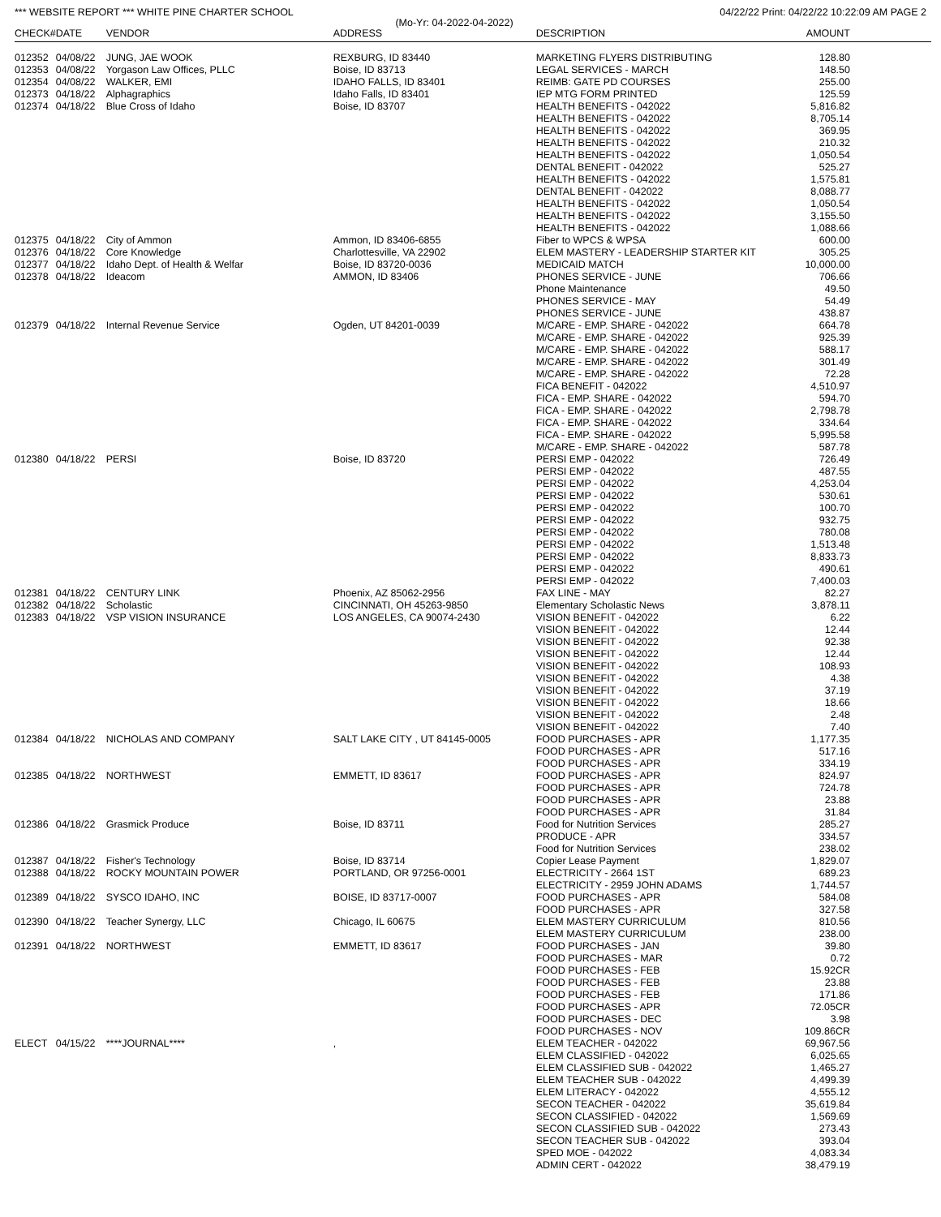*** WEBSITE REPORT *** WHITE PINE CHARTER SCHOOL 04/22/22 Print: 04/22/22 10:22:09 AM PAGE 2
(Mo-Yr: 04-2022-04-2022)
| CHECK# | DATE | VENDOR | ADDRESS | DESCRIPTION | AMOUNT |
| --- | --- | --- | --- | --- | --- |
| 012352 | 04/08/22 | JUNG, JAE WOOK | REXBURG, ID 83440 | MARKETING FLYERS DISTRIBUTING | 128.80 |
| 012353 | 04/08/22 | Yorgason Law Offices, PLLC | Boise, ID 83713 | LEGAL SERVICES - MARCH | 148.50 |
| 012354 | 04/08/22 | WALKER, EMI | IDAHO FALLS, ID 83401 | REIMB: GATE PD COURSES | 255.00 |
| 012373 | 04/18/22 | Alphagraphics | Idaho Falls, ID 83401 | IEP MTG FORM PRINTED | 125.59 |
| 012374 | 04/18/22 | Blue Cross of Idaho | Boise, ID 83707 | HEALTH BENEFITS - 042022 | 5,816.82 |
| | | | | HEALTH BENEFITS - 042022 | 8,705.14 |
| | | | | HEALTH BENEFITS - 042022 | 369.95 |
| | | | | HEALTH BENEFITS - 042022 | 210.32 |
| | | | | HEALTH BENEFITS - 042022 | 1,050.54 |
| | | | | DENTAL BENEFIT - 042022 | 525.27 |
| | | | | HEALTH BENEFITS - 042022 | 1,575.81 |
| | | | | DENTAL BENEFIT - 042022 | 8,088.77 |
| | | | | HEALTH BENEFITS - 042022 | 1,050.54 |
| | | | | HEALTH BENEFITS - 042022 | 3,155.50 |
| | | | | HEALTH BENEFITS - 042022 | 1,088.66 |
| 012375 | 04/18/22 | City of Ammon | Ammon, ID 83406-6855 | Fiber to WPCS & WPSA | 600.00 |
| 012376 | 04/18/22 | Core Knowledge | Charlottesville, VA 22902 | ELEM MASTERY - LEADERSHIP STARTER KIT | 305.25 |
| 012377 | 04/18/22 | Idaho Dept. of Health & Welfar | Boise, ID 83720-0036 | MEDICAID MATCH | 10,000.00 |
| 012378 | 04/18/22 | Ideacom | AMMON, ID 83406 | PHONES SERVICE - JUNE | 706.66 |
| | | | | Phone Maintenance | 49.50 |
| | | | | PHONES SERVICE - MAY | 54.49 |
| | | | | PHONES SERVICE - JUNE | 438.87 |
| 012379 | 04/18/22 | Internal Revenue Service | Ogden, UT 84201-0039 | M/CARE - EMP. SHARE - 042022 | 664.78 |
| | | | | M/CARE - EMP. SHARE - 042022 | 925.39 |
| | | | | M/CARE - EMP. SHARE - 042022 | 588.17 |
| | | | | M/CARE - EMP. SHARE - 042022 | 301.49 |
| | | | | M/CARE - EMP. SHARE - 042022 | 72.28 |
| | | | | FICA BENEFIT - 042022 | 4,510.97 |
| | | | | FICA - EMP. SHARE - 042022 | 594.70 |
| | | | | FICA - EMP. SHARE - 042022 | 2,798.78 |
| | | | | FICA - EMP. SHARE - 042022 | 334.64 |
| | | | | FICA - EMP. SHARE - 042022 | 5,995.58 |
| | | | | M/CARE - EMP. SHARE - 042022 | 587.78 |
| 012380 | 04/18/22 | PERSI | Boise, ID 83720 | PERSI EMP - 042022 | 726.49 |
| | | | | PERSI EMP - 042022 | 487.55 |
| | | | | PERSI EMP - 042022 | 4,253.04 |
| | | | | PERSI EMP - 042022 | 530.61 |
| | | | | PERSI EMP - 042022 | 100.70 |
| | | | | PERSI EMP - 042022 | 932.75 |
| | | | | PERSI EMP - 042022 | 780.08 |
| | | | | PERSI EMP - 042022 | 1,513.48 |
| | | | | PERSI EMP - 042022 | 8,833.73 |
| | | | | PERSI EMP - 042022 | 490.61 |
| | | | | PERSI EMP - 042022 | 7,400.03 |
| 012381 | 04/18/22 | CENTURY LINK | Phoenix, AZ 85062-2956 | FAX LINE - MAY | 82.27 |
| 012382 | 04/18/22 | Scholastic | CINCINNATI, OH 45263-9850 | Elementary Scholastic News | 3,878.11 |
| 012383 | 04/18/22 | VSP VISION INSURANCE | LOS ANGELES, CA 90074-2430 | VISION BENEFIT - 042022 | 6.22 |
| | | | | VISION BENEFIT - 042022 | 12.44 |
| | | | | VISION BENEFIT - 042022 | 92.38 |
| | | | | VISION BENEFIT - 042022 | 12.44 |
| | | | | VISION BENEFIT - 042022 | 108.93 |
| | | | | VISION BENEFIT - 042022 | 4.38 |
| | | | | VISION BENEFIT - 042022 | 37.19 |
| | | | | VISION BENEFIT - 042022 | 18.66 |
| | | | | VISION BENEFIT - 042022 | 2.48 |
| | | | | VISION BENEFIT - 042022 | 7.40 |
| 012384 | 04/18/22 | NICHOLAS AND COMPANY | SALT LAKE CITY , UT 84145-0005 | FOOD PURCHASES - APR | 1,177.35 |
| | | | | FOOD PURCHASES - APR | 517.16 |
| | | | | FOOD PURCHASES - APR | 334.19 |
| 012385 | 04/18/22 | NORTHWEST | EMMETT, ID 83617 | FOOD PURCHASES - APR | 824.97 |
| | | | | FOOD PURCHASES - APR | 724.78 |
| | | | | FOOD PURCHASES - APR | 23.88 |
| | | | | FOOD PURCHASES - APR | 31.84 |
| 012386 | 04/18/22 | Grasmick Produce | Boise, ID 83711 | Food for Nutrition Services | 285.27 |
| | | | | PRODUCE - APR | 334.57 |
| | | | | Food for Nutrition Services | 238.02 |
| 012387 | 04/18/22 | Fisher's Technology | Boise, ID 83714 | Copier Lease Payment | 1,829.07 |
| 012388 | 04/18/22 | ROCKY MOUNTAIN POWER | PORTLAND, OR 97256-0001 | ELECTRICITY - 2664 1ST | 689.23 |
| | | | | ELECTRICITY - 2959 JOHN ADAMS | 1,744.57 |
| 012389 | 04/18/22 | SYSCO IDAHO, INC | BOISE, ID 83717-0007 | FOOD PURCHASES - APR | 584.08 |
| | | | | FOOD PURCHASES - APR | 327.58 |
| 012390 | 04/18/22 | Teacher Synergy, LLC | Chicago, IL 60675 | ELEM MASTERY CURRICULUM | 810.56 |
| | | | | ELEM MASTERY CURRICULUM | 238.00 |
| 012391 | 04/18/22 | NORTHWEST | EMMETT, ID 83617 | FOOD PURCHASES - JAN | 39.80 |
| | | | | FOOD PURCHASES - MAR | 0.72 |
| | | | | FOOD PURCHASES - FEB | 15.92CR |
| | | | | FOOD PURCHASES - FEB | 23.88 |
| | | | | FOOD PURCHASES - FEB | 171.86 |
| | | | | FOOD PURCHASES - APR | 72.05CR |
| | | | | FOOD PURCHASES - DEC | 3.98 |
| | | | | FOOD PURCHASES - NOV | 109.86CR |
| ELECT | 04/15/22 | ****JOURNAL**** | , | ELEM TEACHER - 042022 | 69,967.56 |
| | | | | ELEM CLASSIFIED - 042022 | 6,025.65 |
| | | | | ELEM CLASSIFIED SUB - 042022 | 1,465.27 |
| | | | | ELEM TEACHER SUB - 042022 | 4,499.39 |
| | | | | ELEM LITERACY - 042022 | 4,555.12 |
| | | | | SECON TEACHER - 042022 | 35,619.84 |
| | | | | SECON CLASSIFIED - 042022 | 1,569.69 |
| | | | | SECON CLASSIFIED SUB - 042022 | 273.43 |
| | | | | SECON TEACHER SUB - 042022 | 393.04 |
| | | | | SPED MOE - 042022 | 4,083.34 |
| | | | | ADMIN CERT - 042022 | 38,479.19 |